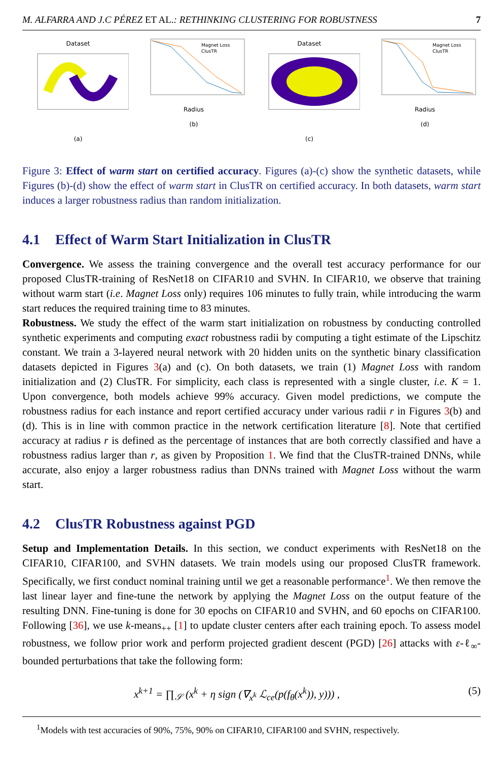M. ALFARRA AND J.C PÉREZ ET AL.: RETHINKING CLUSTERING FOR ROBUSTNESS 7
Dataset
(a)
Magnet Loss
ClusTR
Radius
(b)
Dataset
(c)
Magnet Loss
ClusTR
Radius
(d)
Figure 3: Effect of warm start on certified accuracy. Figures (a)-(c) show the synthetic datasets, while Figures (b)-(d) show the effect of warm start in ClusTR on certified accuracy. In both datasets, warm start induces a larger robustness radius than random initialization.
4.1 Effect of Warm Start Initialization in ClusTR
Convergence. We assess the training convergence and the overall test accuracy performance for our proposed ClusTR-training of ResNet18 on CIFAR10 and SVHN. In CIFAR10, we observe that training without warm start (i.e. Magnet Loss only) requires 106 minutes to fully train, while introducing the warm start reduces the required training time to 83 minutes.
Robustness. We study the effect of the warm start initialization on robustness by conducting controlled synthetic experiments and computing exact robustness radii by computing a tight estimate of the Lipschitz constant. We train a 3-layered neural network with 20 hidden units on the synthetic binary classification datasets depicted in Figures 3(a) and (c). On both datasets, we train (1) Magnet Loss with random initialization and (2) ClusTR. For simplicity, each class is represented with a single cluster, i.e. K = 1. Upon convergence, both models achieve 99% accuracy. Given model predictions, we compute the robustness radius for each instance and report certified accuracy under various radii r in Figures 3(b) and (d). This is in line with common practice in the network certification literature [8]. Note that certified accuracy at radius r is defined as the percentage of instances that are both correctly classified and have a robustness radius larger than r, as given by Proposition 1. We find that the ClusTR-trained DNNs, while accurate, also enjoy a larger robustness radius than DNNs trained with Magnet Loss without the warm start.
4.2 ClusTR Robustness against PGD
Setup and Implementation Details. In this section, we conduct experiments with ResNet18 on the CIFAR10, CIFAR100, and SVHN datasets. We train models using our proposed ClusTR framework. Specifically, we first conduct nominal training until we get a reasonable performance<sup>1</sup>. We then remove the last linear layer and fine-tune the network by applying the Magnet Loss on the output feature of the resulting DNN. Fine-tuning is done for 30 epochs on CIFAR10 and SVHN, and 60 epochs on CIFAR100. Following [36], we use k-means<sub>++</sub> [1] to update cluster centers after each training epoch. To assess model robustness, we follow prior work and perform projected gradient descent (PGD) [26] attacks with ε-ℓ<sub>∞</sub>-bounded perturbations that take the following form:
x<sup>k+1</sup> = ∏<sub>𝒮</sub> (x<sup>k</sup> + η sign (∇<sub>x<sup>k</sup></sub> ℒ<sub>ce</sub>(p(f<sub>θ</sub>(x<sup>k</sup>)), y))) , (5)
<sup>1</sup> Models with test accuracies of 90%, 75%, 90% on CIFAR10, CIFAR100 and SVHN, respectively.